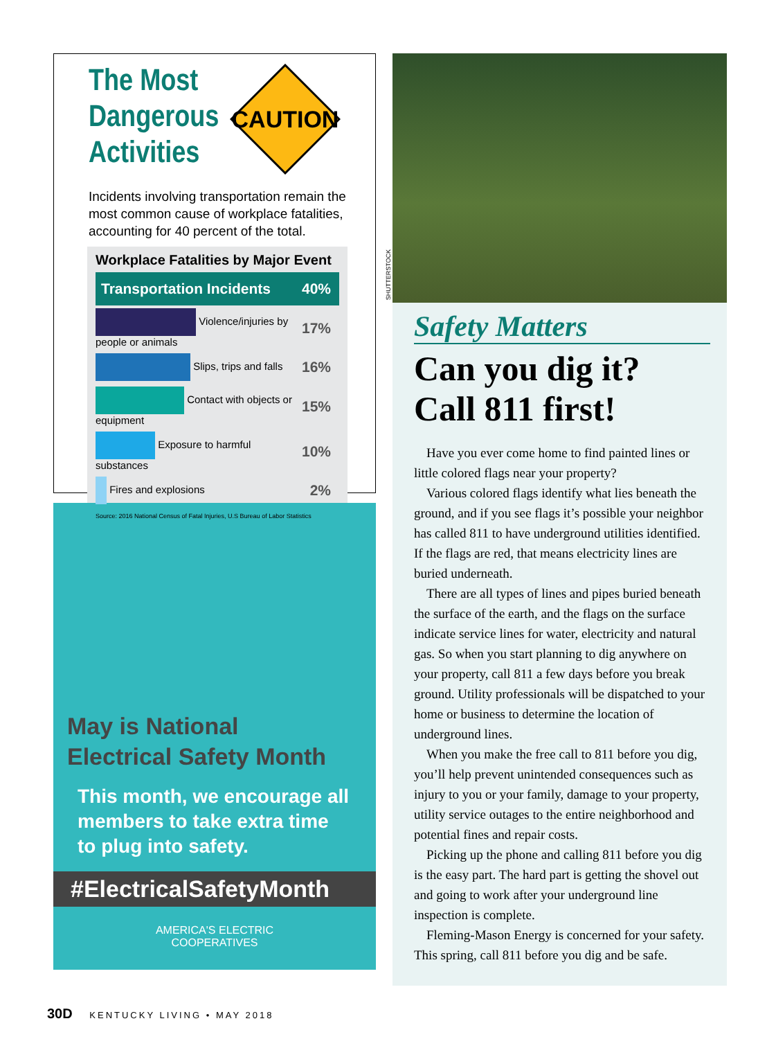The Most
Dangerous
Activities
CAUTION
Incidents involving transportation remain the most common cause of workplace fatalities, accounting for 40 percent of the total.
Workplace Fatalities by Major Event
| Transportation Incidents | 40% |
| Violence/injuries by people or animals | 17% |
| Slips, trips and falls | 16% |
| Contact with objects or equipment | 15% |
| Exposure to harmful substances | 10% |
| Fires and explosions | 2% |
Source: 2016 National Census of Fatal Injuries, U.S Bureau of Labor Statistics
May is National
Electrical Safety Month
This month, we encourage all members to take extra time to plug into safety.
#ElectricalSafetyMonth
AMERICA'S ELECTRIC
COOPERATIVES
SHUTTERSTOCK
Safety Matters
Can you dig it?
Call 811 first!
Have you ever come home to find painted lines or little colored flags near your property?
Various colored flags identify what lies beneath the ground, and if you see flags it’s possible your neighbor has called 811 to have underground utilities identified. If the flags are red, that means electricity lines are buried underneath.
There are all types of lines and pipes buried beneath the surface of the earth, and the flags on the surface indicate service lines for water, electricity and natural gas. So when you start planning to dig anywhere on your property, call 811 a few days before you break ground. Utility professionals will be dispatched to your home or business to determine the location of underground lines.
When you make the free call to 811 before you dig, you’ll help prevent unintended consequences such as injury to you or your family, damage to your property, utility service outages to the entire neighborhood and potential fines and repair costs.
Picking up the phone and calling 811 before you dig is the easy part. The hard part is getting the shovel out and going to work after your underground line inspection is complete.
Fleming-Mason Energy is concerned for your safety. This spring, call 811 before you dig and be safe.
30D KENTUCKY LIVING • MAY 2018